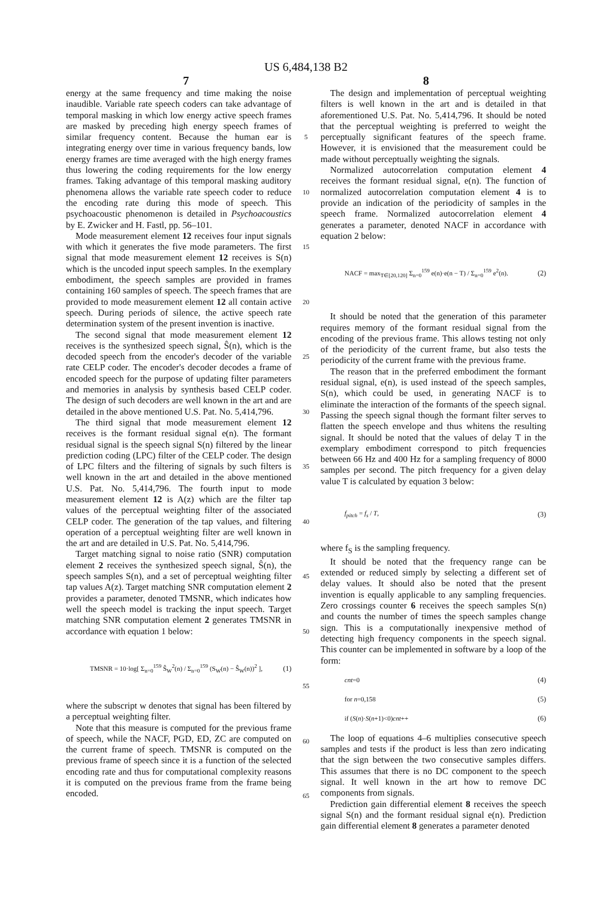US 6,484,138 B2
7 8
energy at the same frequency and time making the noise inaudible. Variable rate speech coders can take advantage of temporal masking in which low energy active speech frames are masked by preceding high energy speech frames of similar frequency content. Because the human ear is integrating energy over time in various frequency bands, low energy frames are time averaged with the high energy frames thus lowering the coding requirements for the low energy frames. Taking advantage of this temporal masking auditory phenomena allows the variable rate speech coder to reduce the encoding rate during this mode of speech. This psychoacoustic phenomenon is detailed in Psychoacoustics by E. Zwicker and H. Fastl, pp. 56–101.
Mode measurement element 12 receives four input signals with which it generates the five mode parameters. The first signal that mode measurement element 12 receives is S(n) which is the uncoded input speech samples. In the exemplary embodiment, the speech samples are provided in frames containing 160 samples of speech. The speech frames that are provided to mode measurement element 12 all contain active speech. During periods of silence, the active speech rate determination system of the present invention is inactive.
The second signal that mode measurement element 12 receives is the synthesized speech signal, Ŝ(n), which is the decoded speech from the encoder's decoder of the variable rate CELP coder. The encoder's decoder decodes a frame of encoded speech for the purpose of updating filter parameters and memories in analysis by synthesis based CELP coder. The design of such decoders are well known in the art and are detailed in the above mentioned U.S. Pat. No. 5,414,796.
The third signal that mode measurement element 12 receives is the formant residual signal e(n). The formant residual signal is the speech signal S(n) filtered by the linear prediction coding (LPC) filter of the CELP coder. The design of LPC filters and the filtering of signals by such filters is well known in the art and detailed in the above mentioned U.S. Pat. No. 5,414,796. The fourth input to mode measurement element 12 is A(z) which are the filter tap values of the perceptual weighting filter of the associated CELP coder. The generation of the tap values, and filtering operation of a perceptual weighting filter are well known in the art and are detailed in U.S. Pat. No. 5,414,796.
Target matching signal to noise ratio (SNR) computation element 2 receives the synthesized speech signal, Ŝ(n), the speech samples S(n), and a set of perceptual weighting filter tap values A(z). Target matching SNR computation element 2 provides a parameter, denoted TMSNR, which indicates how well the speech model is tracking the input speech. Target matching SNR computation element 2 generates TMSNR in accordance with equation 1 below:
TMSNR = 10·log[ Σ<sub>n=0</sub><sup>159</sup> Ŝ<sub>W</sub><sup>2</sup>(n) / Σ<sub>n=0</sub><sup>159</sup> (S<sub>W</sub>(n) − Ŝ<sub>W</sub>(n))<sup>2</sup> ],
(1)
where the subscript w denotes that signal has been filtered by a perceptual weighting filter.
Note that this measure is computed for the previous frame of speech, while the NACF, PGD, ED, ZC are computed on the current frame of speech. TMSNR is computed on the previous frame of speech since it is a function of the selected encoding rate and thus for computational complexity reasons it is computed on the previous frame from the frame being encoded.
5
10
15
20
25
30
35
40
45
50
55
60
65
The design and implementation of perceptual weighting filters is well known in the art and is detailed in that aforementioned U.S. Pat. No. 5,414,796. It should be noted that the perceptual weighting is preferred to weight the perceptually significant features of the speech frame. However, it is envisioned that the measurement could be made without perceptually weighting the signals.
Normalized autocorrelation computation element 4 receives the formant residual signal, e(n). The function of normalized autocorrelation computation element 4 is to provide an indication of the periodicity of samples in the speech frame. Normalized autocorrelation element 4 generates a parameter, denoted NACF in accordance with equation 2 below:
NACF = max<sub>T∈[20,120]</sub> Σ<sub>n=0</sub><sup>159</sup> e(n)·e(n − T) / Σ<sub>n=0</sub><sup>159</sup> e<sup>2</sup>(n).
(2)
It should be noted that the generation of this parameter requires memory of the formant residual signal from the encoding of the previous frame. This allows testing not only of the periodicity of the current frame, but also tests the periodicity of the current frame with the previous frame.
The reason that in the preferred embodiment the formant residual signal, e(n), is used instead of the speech samples, S(n), which could be used, in generating NACF is to eliminate the interaction of the formants of the speech signal. Passing the speech signal though the formant filter serves to flatten the speech envelope and thus whitens the resulting signal. It should be noted that the values of delay T in the exemplary embodiment correspond to pitch frequencies between 66 Hz and 400 Hz for a sampling frequency of 8000 samples per second. The pitch frequency for a given delay value T is calculated by equation 3 below:
f<sub>pitch</sub> = f<sub>s</sub> / T, (3)
where f<sub>S</sub> is the sampling frequency.
It should be noted that the frequency range can be extended or reduced simply by selecting a different set of delay values. It should also be noted that the present invention is equally applicable to any sampling frequencies. Zero crossings counter 6 receives the speech samples S(n) and counts the number of times the speech samples change sign. This is a computationally inexpensive method of detecting high frequency components in the speech signal. This counter can be implemented in software by a loop of the form:
cnt=0 (4)
for n=0,158 (5)
if (S(n)·S(n+1)<0)cnt++ (6)
The loop of equations 4–6 multiplies consecutive speech samples and tests if the product is less than zero indicating that the sign between the two consecutive samples differs. This assumes that there is no DC component to the speech signal. It well known in the art how to remove DC components from signals.
Prediction gain differential element 8 receives the speech signal S(n) and the formant residual signal e(n). Prediction gain differential element 8 generates a parameter denoted